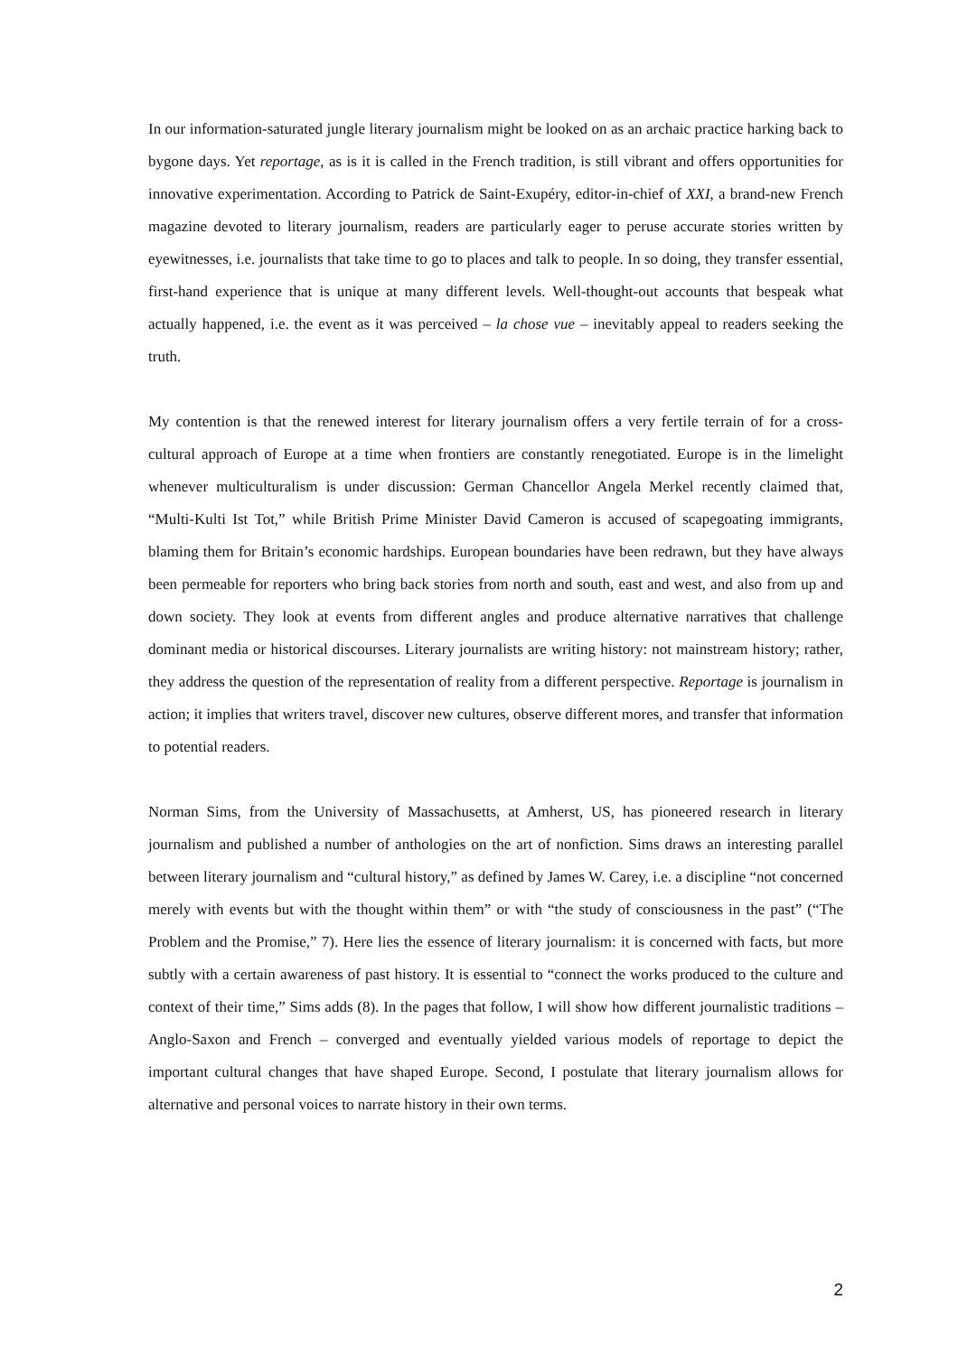In our information-saturated jungle literary journalism might be looked on as an archaic practice harking back to bygone days. Yet reportage, as is it is called in the French tradition, is still vibrant and offers opportunities for innovative experimentation. According to Patrick de Saint-Exupéry, editor-in-chief of XXI, a brand-new French magazine devoted to literary journalism, readers are particularly eager to peruse accurate stories written by eyewitnesses, i.e. journalists that take time to go to places and talk to people. In so doing, they transfer essential, first-hand experience that is unique at many different levels. Well-thought-out accounts that bespeak what actually happened, i.e. the event as it was perceived – la chose vue – inevitably appeal to readers seeking the truth.
My contention is that the renewed interest for literary journalism offers a very fertile terrain of for a cross-cultural approach of Europe at a time when frontiers are constantly renegotiated. Europe is in the limelight whenever multiculturalism is under discussion: German Chancellor Angela Merkel recently claimed that, “Multi-Kulti Ist Tot,” while British Prime Minister David Cameron is accused of scapegoating immigrants, blaming them for Britain’s economic hardships. European boundaries have been redrawn, but they have always been permeable for reporters who bring back stories from north and south, east and west, and also from up and down society. They look at events from different angles and produce alternative narratives that challenge dominant media or historical discourses. Literary journalists are writing history: not mainstream history; rather, they address the question of the representation of reality from a different perspective. Reportage is journalism in action; it implies that writers travel, discover new cultures, observe different mores, and transfer that information to potential readers.
Norman Sims, from the University of Massachusetts, at Amherst, US, has pioneered research in literary journalism and published a number of anthologies on the art of nonfiction. Sims draws an interesting parallel between literary journalism and “cultural history,” as defined by James W. Carey, i.e. a discipline “not concerned merely with events but with the thought within them” or with “the study of consciousness in the past” (“The Problem and the Promise,” 7). Here lies the essence of literary journalism: it is concerned with facts, but more subtly with a certain awareness of past history. It is essential to “connect the works produced to the culture and context of their time,” Sims adds (8). In the pages that follow, I will show how different journalistic traditions – Anglo-Saxon and French – converged and eventually yielded various models of reportage to depict the important cultural changes that have shaped Europe. Second, I postulate that literary journalism allows for alternative and personal voices to narrate history in their own terms.
2